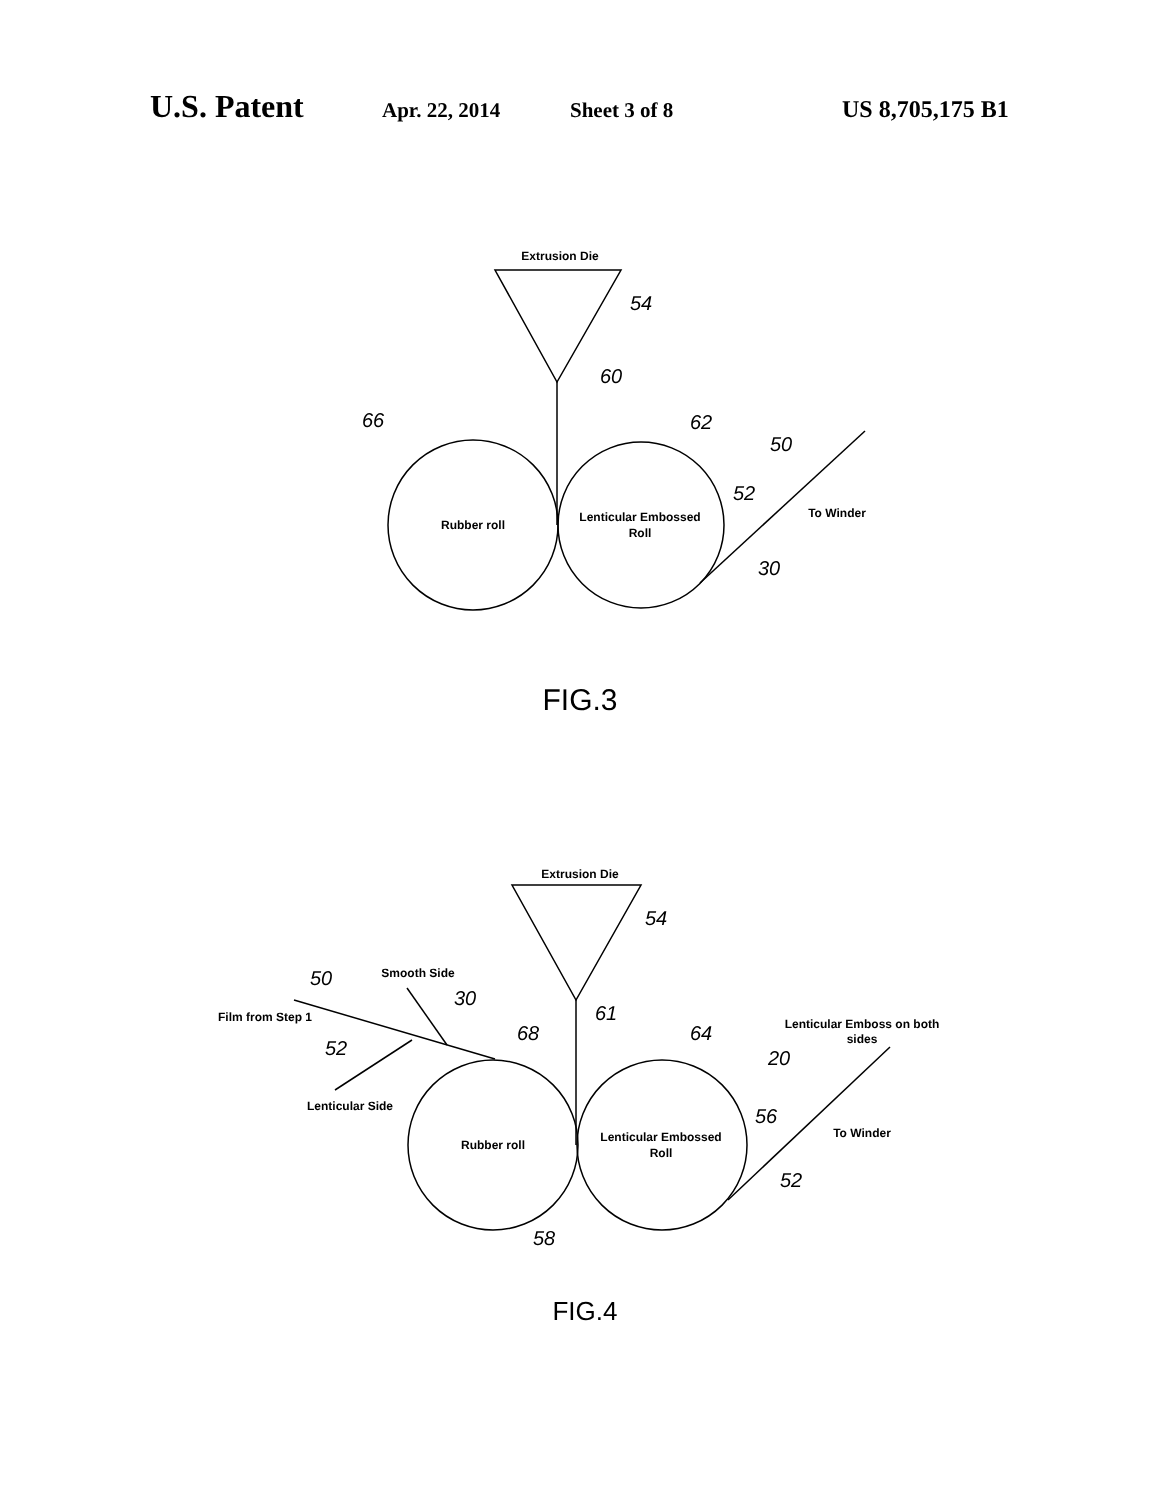U.S. Patent Apr. 22, 2014 Sheet 3 of 8 US 8,705,175 B1
Extrusion Die
Rubber roll
Lenticular Embossed
Roll
To Winder
Extrusion Die
Smooth Side
Film from Step 1
Lenticular Side
Rubber roll
Lenticular Embossed
Roll
Lenticular Emboss on both
sides
To Winder
54
60
66
62
50
52
30
54
50
30
61
68
64
52
20
56
52
58
FIG.3
FIG.4